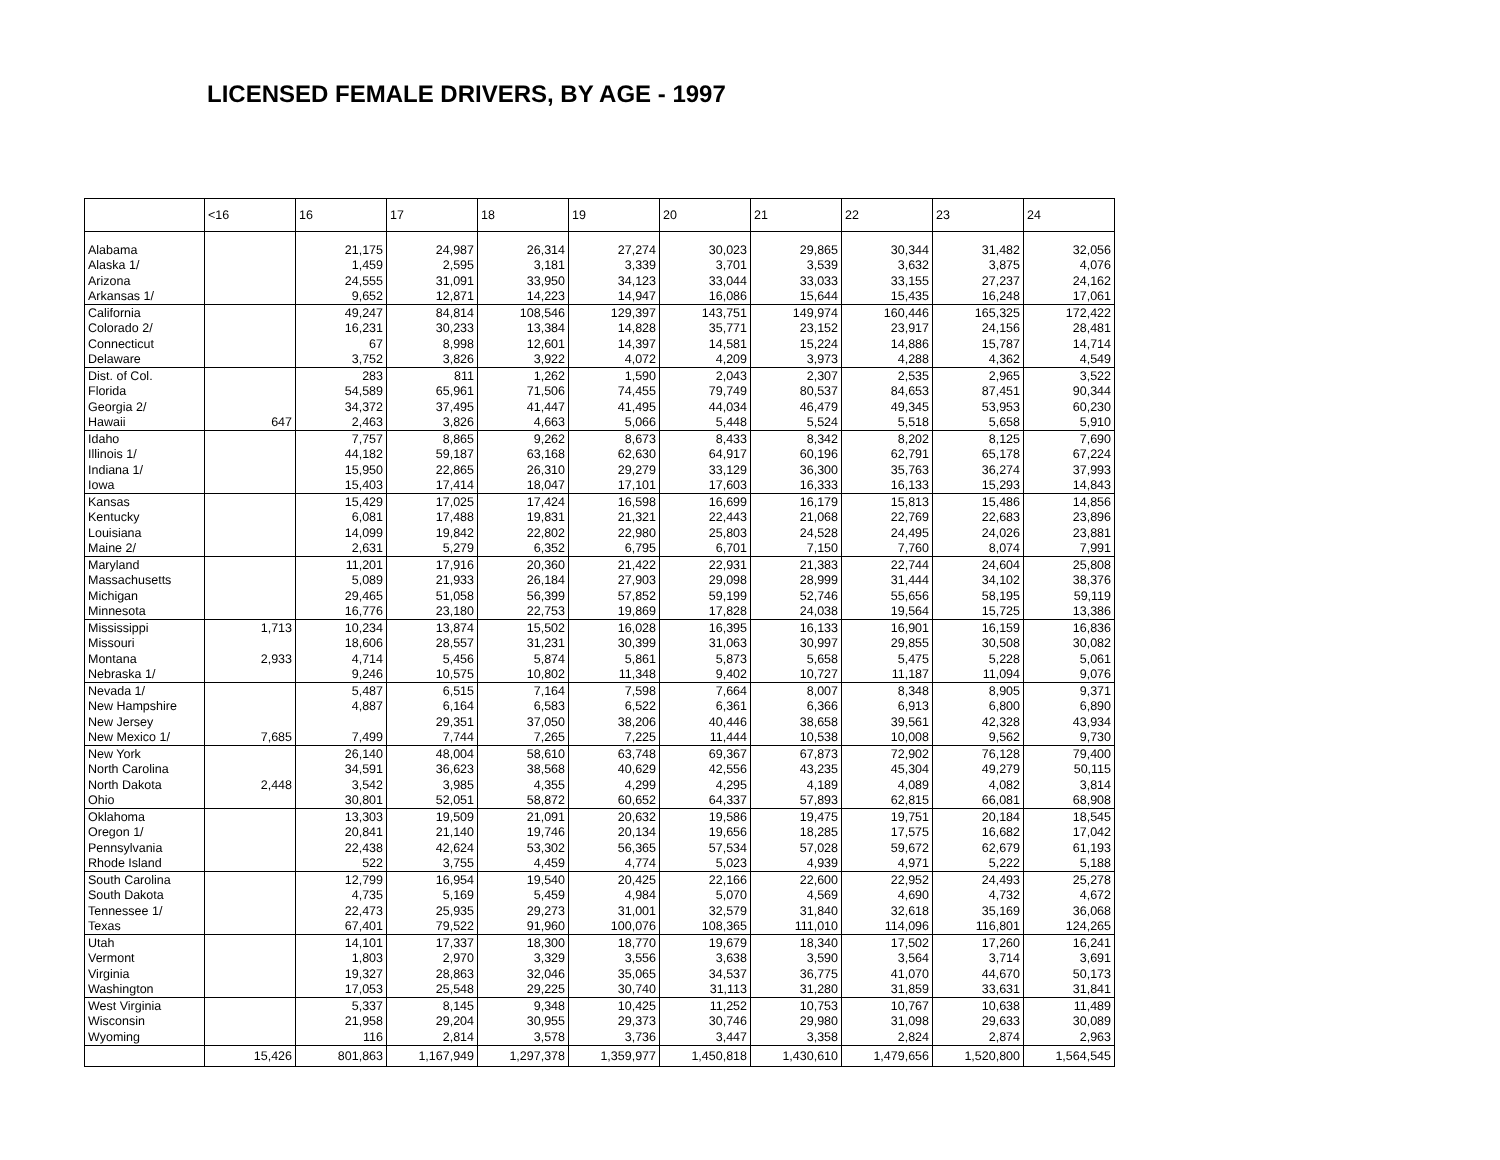LICENSED FEMALE DRIVERS, BY AGE - 1997
| | <16 | 16 | 17 | 18 | 19 | 20 | 21 | 22 | 23 | 24 |
| --- | --- | --- | --- | --- | --- | --- | --- | --- | --- | --- |
| Alabama | | 21,175 | 24,987 | 26,314 | 27,274 | 30,023 | 29,865 | 30,344 | 31,482 | 32,056 |
| Alaska 1/ | | 1,459 | 2,595 | 3,181 | 3,339 | 3,701 | 3,539 | 3,632 | 3,875 | 4,076 |
| Arizona | | 24,555 | 31,091 | 33,950 | 34,123 | 33,044 | 33,033 | 33,155 | 27,237 | 24,162 |
| Arkansas 1/ | | 9,652 | 12,871 | 14,223 | 14,947 | 16,086 | 15,644 | 15,435 | 16,248 | 17,061 |
| California | | 49,247 | 84,814 | 108,546 | 129,397 | 143,751 | 149,974 | 160,446 | 165,325 | 172,422 |
| Colorado 2/ | | 16,231 | 30,233 | 13,384 | 14,828 | 35,771 | 23,152 | 23,917 | 24,156 | 28,481 |
| Connecticut | | 67 | 8,998 | 12,601 | 14,397 | 14,581 | 15,224 | 14,886 | 15,787 | 14,714 |
| Delaware | | 3,752 | 3,826 | 3,922 | 4,072 | 4,209 | 3,973 | 4,288 | 4,362 | 4,549 |
| Dist. of Col. | | 283 | 811 | 1,262 | 1,590 | 2,043 | 2,307 | 2,535 | 2,965 | 3,522 |
| Florida | | 54,589 | 65,961 | 71,506 | 74,455 | 79,749 | 80,537 | 84,653 | 87,451 | 90,344 |
| Georgia 2/ | | 34,372 | 37,495 | 41,447 | 41,495 | 44,034 | 46,479 | 49,345 | 53,953 | 60,230 |
| Hawaii | 647 | 2,463 | 3,826 | 4,663 | 5,066 | 5,448 | 5,524 | 5,518 | 5,658 | 5,910 |
| Idaho | | 7,757 | 8,865 | 9,262 | 8,673 | 8,433 | 8,342 | 8,202 | 8,125 | 7,690 |
| Illinois 1/ | | 44,182 | 59,187 | 63,168 | 62,630 | 64,917 | 60,196 | 62,791 | 65,178 | 67,224 |
| Indiana 1/ | | 15,950 | 22,865 | 26,310 | 29,279 | 33,129 | 36,300 | 35,763 | 36,274 | 37,993 |
| Iowa | | 15,403 | 17,414 | 18,047 | 17,101 | 17,603 | 16,333 | 16,133 | 15,293 | 14,843 |
| Kansas | | 15,429 | 17,025 | 17,424 | 16,598 | 16,699 | 16,179 | 15,813 | 15,486 | 14,856 |
| Kentucky | | 6,081 | 17,488 | 19,831 | 21,321 | 22,443 | 21,068 | 22,769 | 22,683 | 23,896 |
| Louisiana | | 14,099 | 19,842 | 22,802 | 22,980 | 25,803 | 24,528 | 24,495 | 24,026 | 23,881 |
| Maine 2/ | | 2,631 | 5,279 | 6,352 | 6,795 | 6,701 | 7,150 | 7,760 | 8,074 | 7,991 |
| Maryland | | 11,201 | 17,916 | 20,360 | 21,422 | 22,931 | 21,383 | 22,744 | 24,604 | 25,808 |
| Massachusetts | | 5,089 | 21,933 | 26,184 | 27,903 | 29,098 | 28,999 | 31,444 | 34,102 | 38,376 |
| Michigan | | 29,465 | 51,058 | 56,399 | 57,852 | 59,199 | 52,746 | 55,656 | 58,195 | 59,119 |
| Minnesota | | 16,776 | 23,180 | 22,753 | 19,869 | 17,828 | 24,038 | 19,564 | 15,725 | 13,386 |
| Mississippi | 1,713 | 10,234 | 13,874 | 15,502 | 16,028 | 16,395 | 16,133 | 16,901 | 16,159 | 16,836 |
| Missouri | | 18,606 | 28,557 | 31,231 | 30,399 | 31,063 | 30,997 | 29,855 | 30,508 | 30,082 |
| Montana | 2,933 | 4,714 | 5,456 | 5,874 | 5,861 | 5,873 | 5,658 | 5,475 | 5,228 | 5,061 |
| Nebraska 1/ | | 9,246 | 10,575 | 10,802 | 11,348 | 9,402 | 10,727 | 11,187 | 11,094 | 9,076 |
| Nevada 1/ | | 5,487 | 6,515 | 7,164 | 7,598 | 7,664 | 8,007 | 8,348 | 8,905 | 9,371 |
| New Hampshire | | 4,887 | 6,164 | 6,583 | 6,522 | 6,361 | 6,366 | 6,913 | 6,800 | 6,890 |
| New Jersey | | | 29,351 | 37,050 | 38,206 | 40,446 | 38,658 | 39,561 | 42,328 | 43,934 |
| New Mexico 1/ | 7,685 | 7,499 | 7,744 | 7,265 | 7,225 | 11,444 | 10,538 | 10,008 | 9,562 | 9,730 |
| New York | | 26,140 | 48,004 | 58,610 | 63,748 | 69,367 | 67,873 | 72,902 | 76,128 | 79,400 |
| North Carolina | | 34,591 | 36,623 | 38,568 | 40,629 | 42,556 | 43,235 | 45,304 | 49,279 | 50,115 |
| North Dakota | 2,448 | 3,542 | 3,985 | 4,355 | 4,299 | 4,295 | 4,189 | 4,089 | 4,082 | 3,814 |
| Ohio | | 30,801 | 52,051 | 58,872 | 60,652 | 64,337 | 57,893 | 62,815 | 66,081 | 68,908 |
| Oklahoma | | 13,303 | 19,509 | 21,091 | 20,632 | 19,586 | 19,475 | 19,751 | 20,184 | 18,545 |
| Oregon 1/ | | 20,841 | 21,140 | 19,746 | 20,134 | 19,656 | 18,285 | 17,575 | 16,682 | 17,042 |
| Pennsylvania | | 22,438 | 42,624 | 53,302 | 56,365 | 57,534 | 57,028 | 59,672 | 62,679 | 61,193 |
| Rhode Island | | 522 | 3,755 | 4,459 | 4,774 | 5,023 | 4,939 | 4,971 | 5,222 | 5,188 |
| South Carolina | | 12,799 | 16,954 | 19,540 | 20,425 | 22,166 | 22,600 | 22,952 | 24,493 | 25,278 |
| South Dakota | | 4,735 | 5,169 | 5,459 | 4,984 | 5,070 | 4,569 | 4,690 | 4,732 | 4,672 |
| Tennessee 1/ | | 22,473 | 25,935 | 29,273 | 31,001 | 32,579 | 31,840 | 32,618 | 35,169 | 36,068 |
| Texas | | 67,401 | 79,522 | 91,960 | 100,076 | 108,365 | 111,010 | 114,096 | 116,801 | 124,265 |
| Utah | | 14,101 | 17,337 | 18,300 | 18,770 | 19,679 | 18,340 | 17,502 | 17,260 | 16,241 |
| Vermont | | 1,803 | 2,970 | 3,329 | 3,556 | 3,638 | 3,590 | 3,564 | 3,714 | 3,691 |
| Virginia | | 19,327 | 28,863 | 32,046 | 35,065 | 34,537 | 36,775 | 41,070 | 44,670 | 50,173 |
| Washington | | 17,053 | 25,548 | 29,225 | 30,740 | 31,113 | 31,280 | 31,859 | 33,631 | 31,841 |
| West Virginia | | 5,337 | 8,145 | 9,348 | 10,425 | 11,252 | 10,753 | 10,767 | 10,638 | 11,489 |
| Wisconsin | | 21,958 | 29,204 | 30,955 | 29,373 | 30,746 | 29,980 | 31,098 | 29,633 | 30,089 |
| Wyoming | | 116 | 2,814 | 3,578 | 3,736 | 3,447 | 3,358 | 2,824 | 2,874 | 2,963 |
| | 15,426 | 801,863 | 1,167,949 | 1,297,378 | 1,359,977 | 1,450,818 | 1,430,610 | 1,479,656 | 1,520,800 | 1,564,545 |